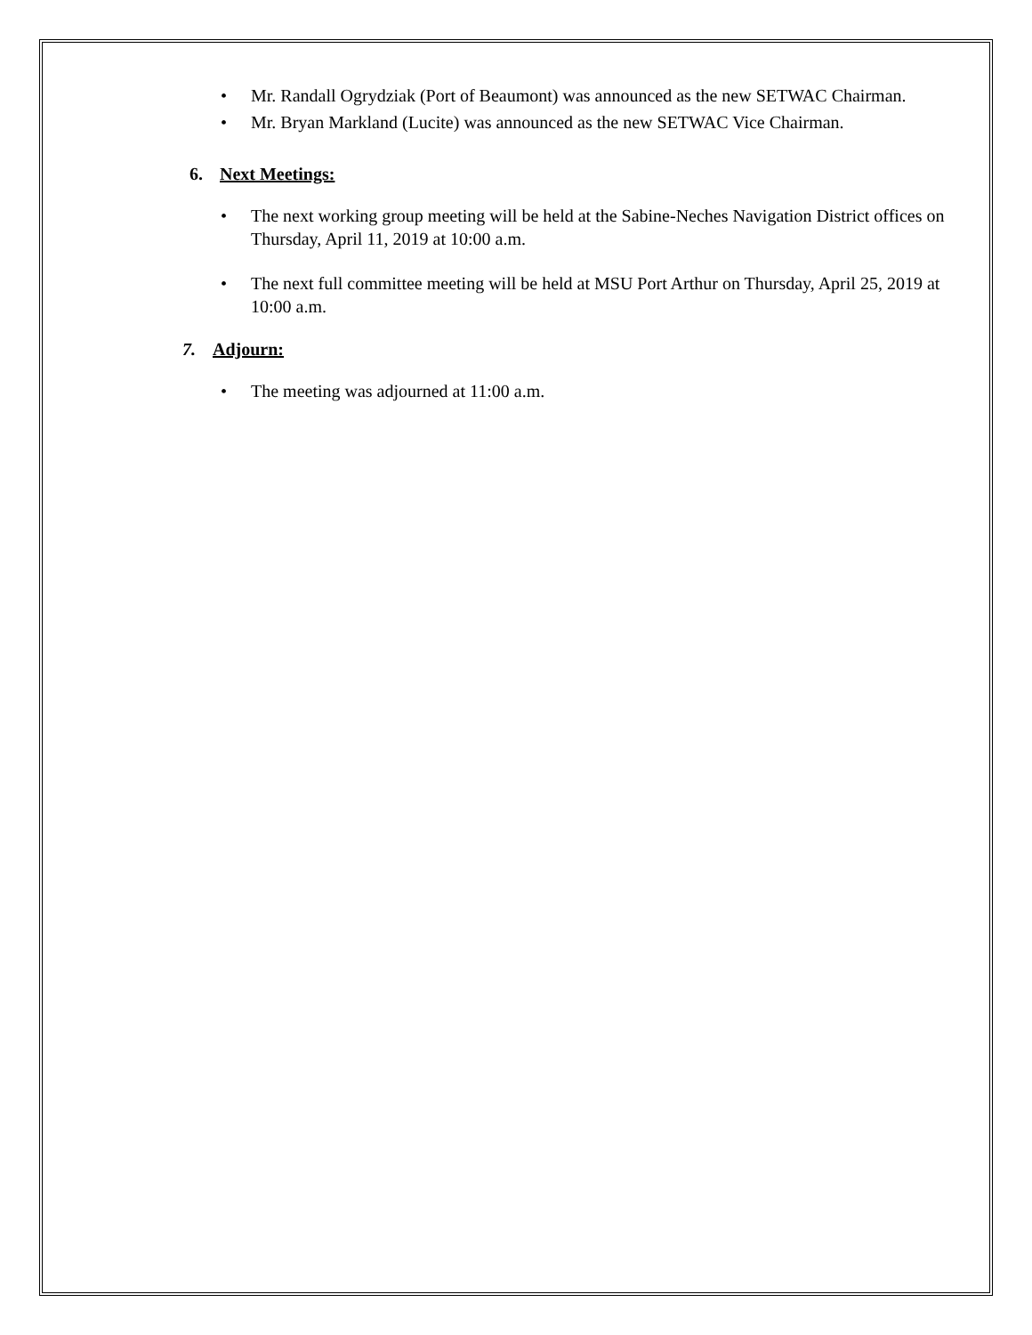• Mr. Randall Ogrydziak (Port of Beaumont) was announced as the new SETWAC Chairman.
• Mr. Bryan Markland (Lucite) was announced as the new SETWAC Vice Chairman.
6. Next Meetings:
• The next working group meeting will be held at the Sabine-Neches Navigation District offices on Thursday, April 11, 2019 at 10:00 a.m.
• The next full committee meeting will be held at MSU Port Arthur on Thursday, April 25, 2019 at 10:00 a.m.
7. Adjourn:
• The meeting was adjourned at 11:00 a.m.